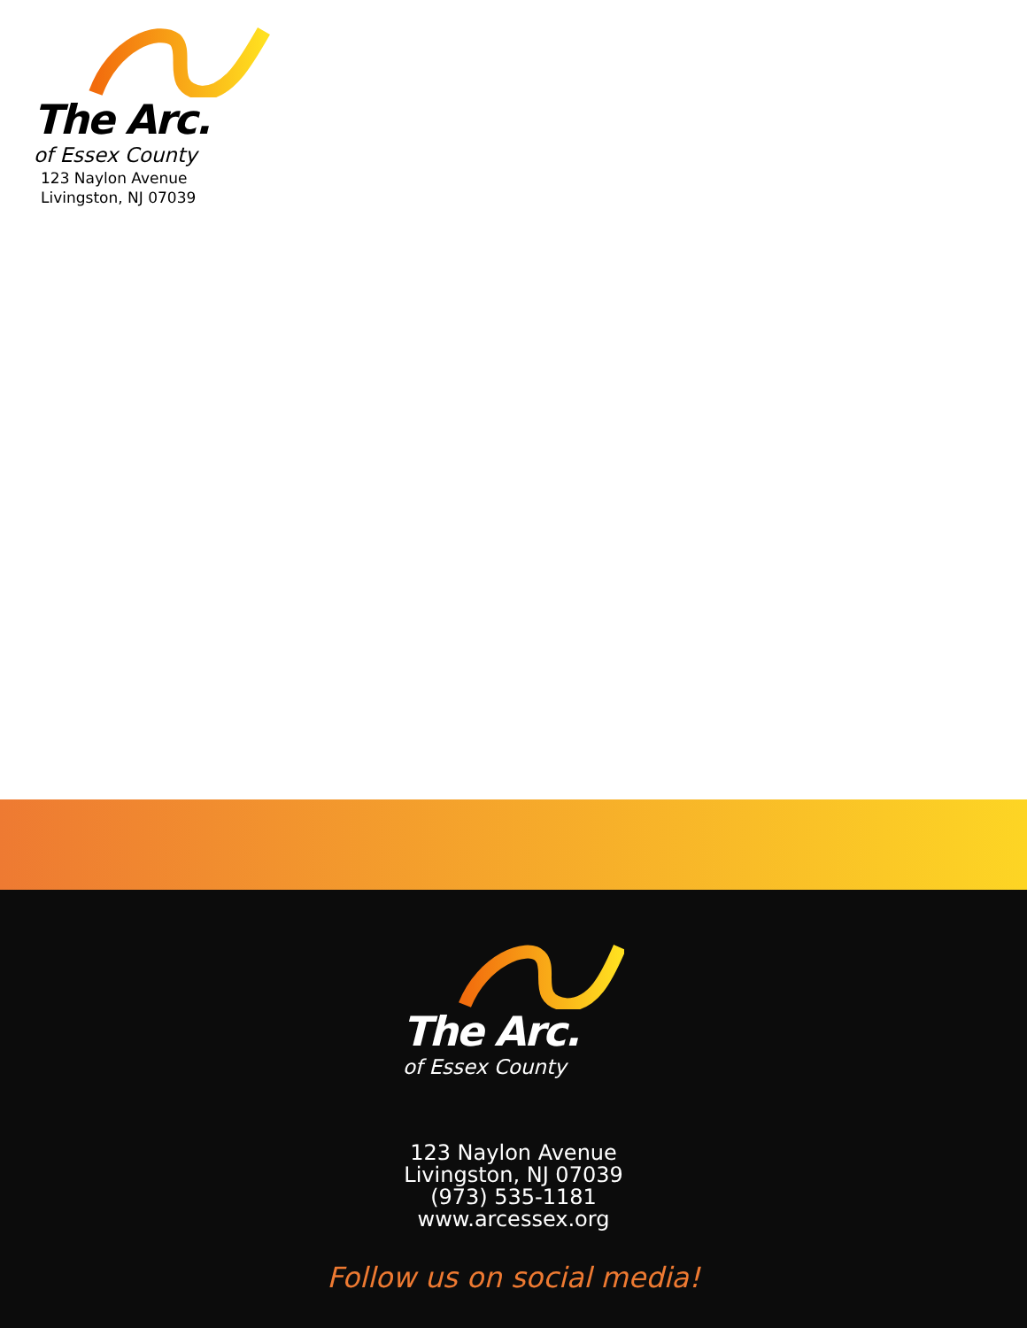The Arc.
of Essex County
123 Naylon Avenue
Livingston, NJ 07039
The Arc.
of Essex County
123 Naylon Avenue
Livingston, NJ 07039
(973) 535-1181
www.arcessex.org
Follow us on social media!